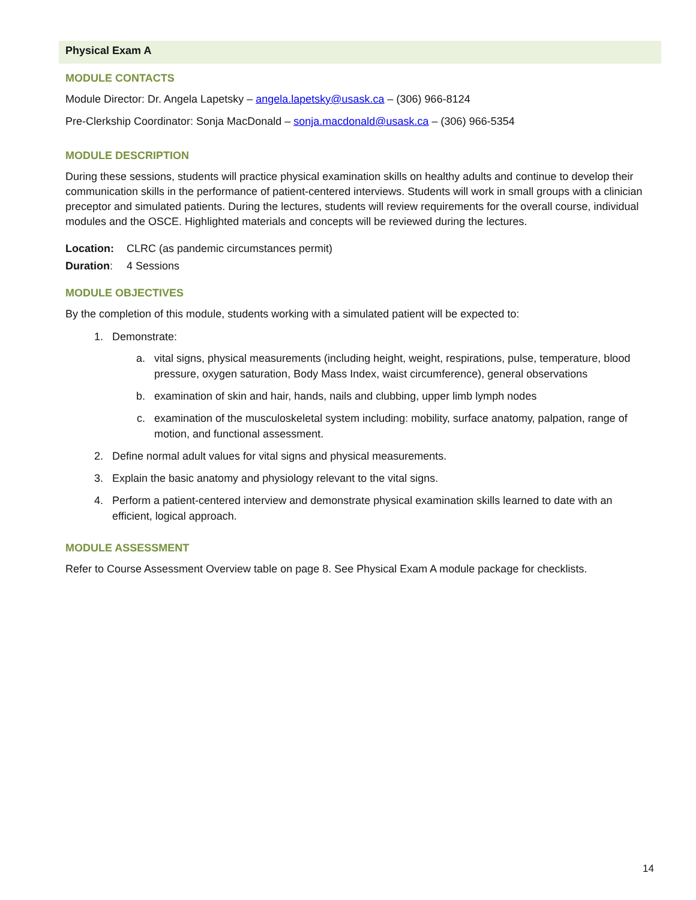Physical Exam A
MODULE CONTACTS
Module Director: Dr. Angela Lapetsky – angela.lapetsky@usask.ca – (306) 966-8124
Pre-Clerkship Coordinator: Sonja MacDonald – sonja.macdonald@usask.ca – (306) 966-5354
MODULE DESCRIPTION
During these sessions, students will practice physical examination skills on healthy adults and continue to develop their communication skills in the performance of patient-centered interviews. Students will work in small groups with a clinician preceptor and simulated patients. During the lectures, students will review requirements for the overall course, individual modules and the OSCE. Highlighted materials and concepts will be reviewed during the lectures.
Location: CLRC (as pandemic circumstances permit)
Duration: 4 Sessions
MODULE OBJECTIVES
By the completion of this module, students working with a simulated patient will be expected to:
1. Demonstrate:
a. vital signs, physical measurements (including height, weight, respirations, pulse, temperature, blood pressure, oxygen saturation, Body Mass Index, waist circumference), general observations
b. examination of skin and hair, hands, nails and clubbing, upper limb lymph nodes
c. examination of the musculoskeletal system including: mobility, surface anatomy, palpation, range of motion, and functional assessment.
2. Define normal adult values for vital signs and physical measurements.
3. Explain the basic anatomy and physiology relevant to the vital signs.
4. Perform a patient-centered interview and demonstrate physical examination skills learned to date with an efficient, logical approach.
MODULE ASSESSMENT
Refer to Course Assessment Overview table on page 8. See Physical Exam A module package for checklists.
14